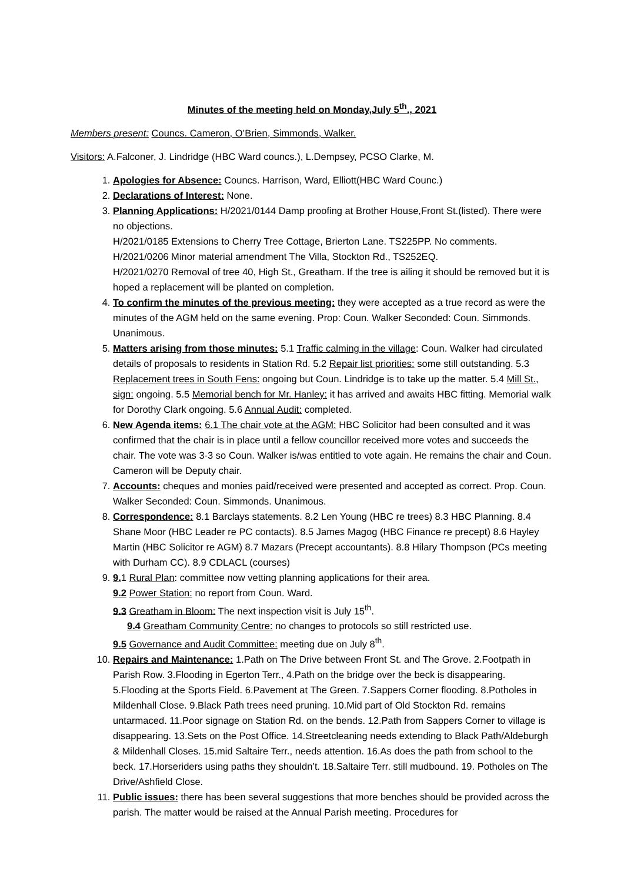Minutes of the meeting held on Monday,July 5<sup>th</sup>., 2021
Members present: Councs. Cameron, O’Brien, Simmonds, Walker.
Visitors: A.Falconer, J. Lindridge (HBC Ward councs.), L.Dempsey, PCSO Clarke, M.
1. Apologies for Absence: Councs. Harrison, Ward, Elliott(HBC Ward Counc.)
2. Declarations of Interest: None.
3. Planning Applications: H/2021/0144 Damp proofing at Brother House,Front St.(listed). There were no objections.
H/2021/0185 Extensions to Cherry Tree Cottage, Brierton Lane. TS225PP. No comments.
H/2021/0206 Minor material amendment The Villa, Stockton Rd., TS252EQ.
H/2021/0270 Removal of tree 40, High St., Greatham. If the tree is ailing it should be removed but it is hoped a replacement will be planted on completion.
4. To confirm the minutes of the previous meeting: they were accepted as a true record as were the minutes of the AGM held on the same evening. Prop: Coun. Walker Seconded: Coun. Simmonds. Unanimous.
5. Matters arising from those minutes: 5.1 Traffic calming in the village: Coun. Walker had circulated details of proposals to residents in Station Rd. 5.2 Repair list priorities: some still outstanding. 5.3 Replacement trees in South Fens: ongoing but Coun. Lindridge is to take up the matter. 5.4 Mill St., sign: ongoing. 5.5 Memorial bench for Mr. Hanley: it has arrived and awaits HBC fitting. Memorial walk for Dorothy Clark ongoing. 5.6 Annual Audit: completed.
6. New Agenda items: 6.1 The chair vote at the AGM: HBC Solicitor had been consulted and it was confirmed that the chair is in place until a fellow councillor received more votes and succeeds the chair. The vote was 3-3 so Coun. Walker is/was entitled to vote again. He remains the chair and Coun. Cameron will be Deputy chair.
7. Accounts: cheques and monies paid/received were presented and accepted as correct. Prop. Coun. Walker Seconded: Coun. Simmonds. Unanimous.
8. Correspondence: 8.1 Barclays statements. 8.2 Len Young (HBC re trees) 8.3 HBC Planning. 8.4 Shane Moor (HBC Leader re PC contacts). 8.5 James Magog (HBC Finance re precept) 8.6 Hayley Martin (HBC Solicitor re AGM) 8.7 Mazars (Precept accountants). 8.8 Hilary Thompson (PCs meeting with Durham CC). 8.9 CDLACL (courses)
9. 9. 1 Rural Plan: committee now vetting planning applications for their area.
9.2 Power Station: no report from Coun. Ward.
9.3 Greatham in Bloom: The next inspection visit is July 15<sup>th</sup>.
9.4 Greatham Community Centre: no changes to protocols so still restricted use.
9.5 Governance and Audit Committee: meeting due on July 8<sup>th</sup>.
10. Repairs and Maintenance: 1.Path on The Drive between Front St. and The Grove. 2.Footpath in Parish Row. 3.Flooding in Egerton Terr., 4.Path on the bridge over the beck is disappearing. 5.Flooding at the Sports Field. 6.Pavement at The Green. 7.Sappers Corner flooding. 8.Potholes in Mildenhall Close. 9.Black Path trees need pruning. 10.Mid part of Old Stockton Rd. remains untarmaced. 11.Poor signage on Station Rd. on the bends. 12.Path from Sappers Corner to village is disappearing. 13.Sets on the Post Office. 14.Streetcleaning needs extending to Black Path/Aldeburgh & Mildenhall Closes. 15.mid Saltaire Terr., needs attention. 16.As does the path from school to the beck. 17.Horseriders using paths they shouldn’t. 18.Saltaire Terr. still mudbound. 19. Potholes on The Drive/Ashfield Close.
11. Public issues: there has been several suggestions that more benches should be provided across the parish. The matter would be raised at the Annual Parish meeting. Procedures for